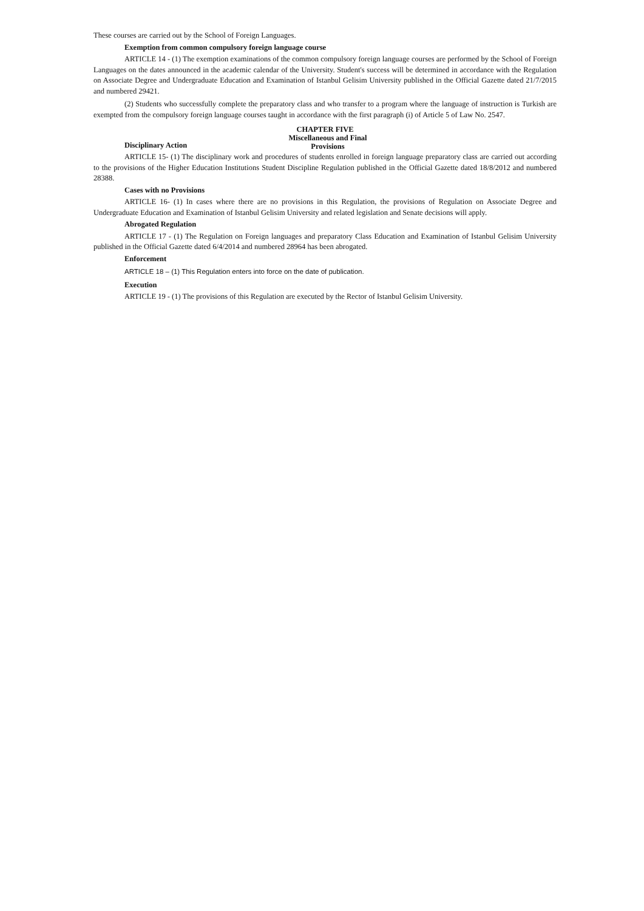These courses are carried out by the School of Foreign Languages.
Exemption from common compulsory foreign language course
ARTICLE 14 - (1) The exemption examinations of the common compulsory foreign language courses are performed by the School of Foreign Languages on the dates announced in the academic calendar of the University. Student's success will be determined in accordance with the Regulation on Associate Degree and Undergraduate Education and Examination of Istanbul Gelisim University published in the Official Gazette dated 21/7/2015 and numbered 29421.
(2) Students who successfully complete the preparatory class and who transfer to a program where the language of instruction is Turkish are exempted from the compulsory foreign language courses taught in accordance with the first paragraph (i) of Article 5 of Law No. 2547.
CHAPTER FIVE
Disciplinary Action
Miscellaneous and Final Provisions
ARTICLE 15- (1) The disciplinary work and procedures of students enrolled in foreign language preparatory class are carried out according to the provisions of the Higher Education Institutions Student Discipline Regulation published in the Official Gazette dated 18/8/2012 and numbered 28388.
Cases with no Provisions
ARTICLE 16- (1) In cases where there are no provisions in this Regulation, the provisions of Regulation on Associate Degree and Undergraduate Education and Examination of Istanbul Gelisim University and related legislation and Senate decisions will apply.
Abrogated Regulation
ARTICLE 17 - (1) The Regulation on Foreign languages and preparatory Class Education and Examination of Istanbul Gelisim University published in the Official Gazette dated 6/4/2014 and numbered 28964 has been abrogated.
Enforcement
ARTICLE 18 – (1) This Regulation enters into force on the date of publication.
Execution
ARTICLE 19 - (1) The provisions of this Regulation are executed by the Rector of Istanbul Gelisim University.